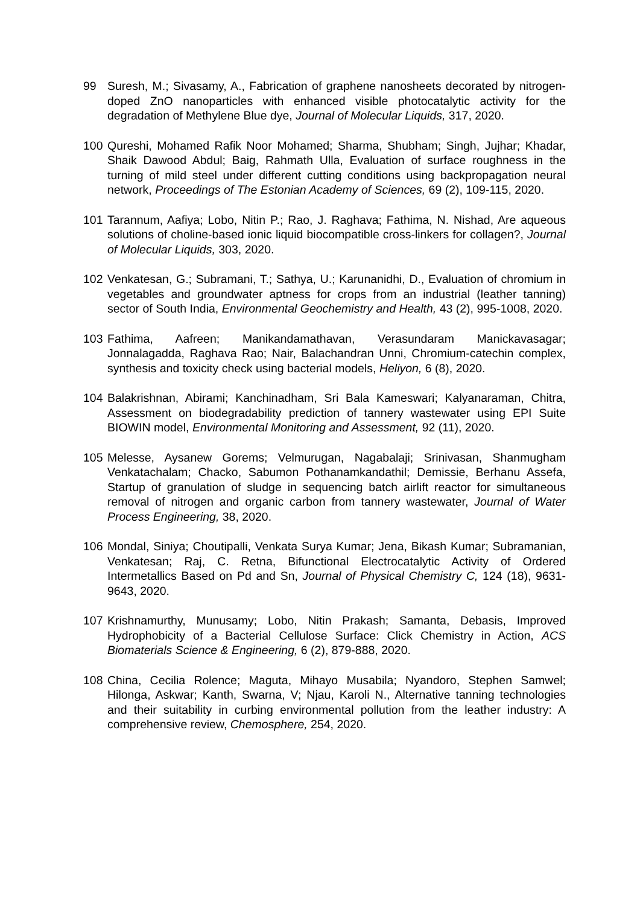99 Suresh, M.; Sivasamy, A., Fabrication of graphene nanosheets decorated by nitrogen-doped ZnO nanoparticles with enhanced visible photocatalytic activity for the degradation of Methylene Blue dye, Journal of Molecular Liquids, 317, 2020.
100 Qureshi, Mohamed Rafik Noor Mohamed; Sharma, Shubham; Singh, Jujhar; Khadar, Shaik Dawood Abdul; Baig, Rahmath Ulla, Evaluation of surface roughness in the turning of mild steel under different cutting conditions using backpropagation neural network, Proceedings of The Estonian Academy of Sciences, 69 (2), 109-115, 2020.
101 Tarannum, Aafiya; Lobo, Nitin P.; Rao, J. Raghava; Fathima, N. Nishad, Are aqueous solutions of choline-based ionic liquid biocompatible cross-linkers for collagen?, Journal of Molecular Liquids, 303, 2020.
102 Venkatesan, G.; Subramani, T.; Sathya, U.; Karunanidhi, D., Evaluation of chromium in vegetables and groundwater aptness for crops from an industrial (leather tanning) sector of South India, Environmental Geochemistry and Health, 43 (2), 995-1008, 2020.
103 Fathima, Aafreen; Manikandamathavan, Verasundaram Manickavasagar; Jonnalagadda, Raghava Rao; Nair, Balachandran Unni, Chromium-catechin complex, synthesis and toxicity check using bacterial models, Heliyon, 6 (8), 2020.
104 Balakrishnan, Abirami; Kanchinadham, Sri Bala Kameswari; Kalyanaraman, Chitra, Assessment on biodegradability prediction of tannery wastewater using EPI Suite BIOWIN model, Environmental Monitoring and Assessment, 92 (11), 2020.
105 Melesse, Aysanew Gorems; Velmurugan, Nagabalaji; Srinivasan, Shanmugham Venkatachalam; Chacko, Sabumon Pothanamkandathil; Demissie, Berhanu Assefa, Startup of granulation of sludge in sequencing batch airlift reactor for simultaneous removal of nitrogen and organic carbon from tannery wastewater, Journal of Water Process Engineering, 38, 2020.
106 Mondal, Siniya; Choutipalli, Venkata Surya Kumar; Jena, Bikash Kumar; Subramanian, Venkatesan; Raj, C. Retna, Bifunctional Electrocatalytic Activity of Ordered Intermetallics Based on Pd and Sn, Journal of Physical Chemistry C, 124 (18), 9631-9643, 2020.
107 Krishnamurthy, Munusamy; Lobo, Nitin Prakash; Samanta, Debasis, Improved Hydrophobicity of a Bacterial Cellulose Surface: Click Chemistry in Action, ACS Biomaterials Science & Engineering, 6 (2), 879-888, 2020.
108 China, Cecilia Rolence; Maguta, Mihayo Musabila; Nyandoro, Stephen Samwel; Hilonga, Askwar; Kanth, Swarna, V; Njau, Karoli N., Alternative tanning technologies and their suitability in curbing environmental pollution from the leather industry: A comprehensive review, Chemosphere, 254, 2020.